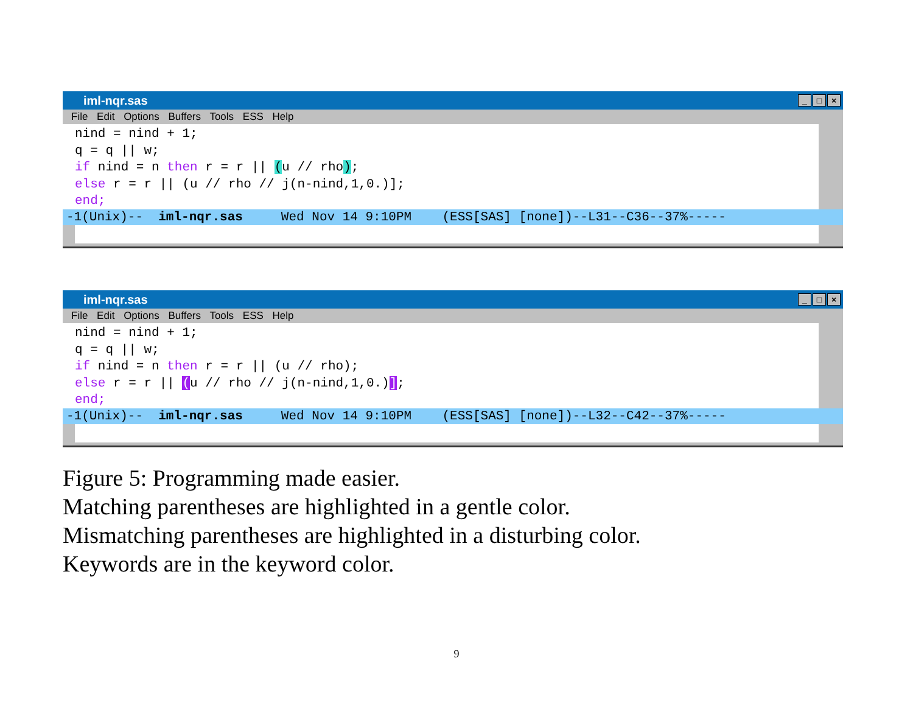iml-nqr.sas
_ □ ×
File Edit Options Buffers Tools ESS Help
nind = nind + 1; q = q || w; if nind = n then r = r || (u // rho); else r = r || (u // rho // j(n-nind,1,0.)]; end;
-1(Unix)-- iml-nqr.sas Wed Nov 14 9:10PM (ESS[SAS] [none])--L31--C36--37%-----
iml-nqr.sas
_ □ ×
File Edit Options Buffers Tools ESS Help
nind = nind + 1; q = q || w; if nind = n then r = r || (u // rho); else r = r || (u // rho // j(n-nind,1,0.)]; end;
-1(Unix)-- iml-nqr.sas Wed Nov 14 9:10PM (ESS[SAS] [none])--L32--C42--37%-----
Figure 5: Programming made easier.
Matching parentheses are highlighted in a gentle color.
Mismatching parentheses are highlighted in a disturbing color.
Keywords are in the keyword color.
9